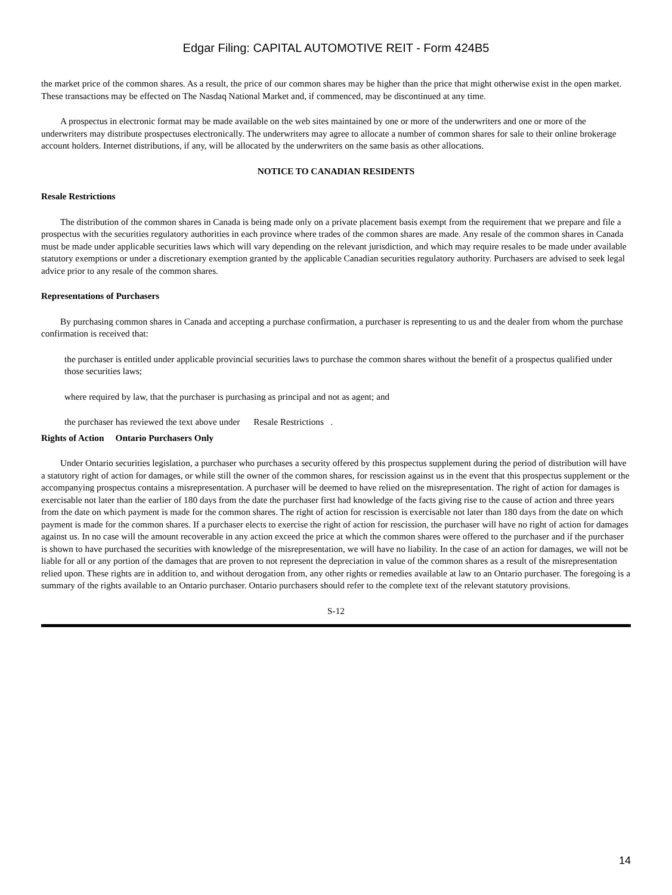Edgar Filing: CAPITAL AUTOMOTIVE REIT - Form 424B5
the market price of the common shares. As a result, the price of our common shares may be higher than the price that might otherwise exist in the open market. These transactions may be effected on The Nasdaq National Market and, if commenced, may be discontinued at any time.
A prospectus in electronic format may be made available on the web sites maintained by one or more of the underwriters and one or more of the underwriters may distribute prospectuses electronically. The underwriters may agree to allocate a number of common shares for sale to their online brokerage account holders. Internet distributions, if any, will be allocated by the underwriters on the same basis as other allocations.
NOTICE TO CANADIAN RESIDENTS
Resale Restrictions
The distribution of the common shares in Canada is being made only on a private placement basis exempt from the requirement that we prepare and file a prospectus with the securities regulatory authorities in each province where trades of the common shares are made. Any resale of the common shares in Canada must be made under applicable securities laws which will vary depending on the relevant jurisdiction, and which may require resales to be made under available statutory exemptions or under a discretionary exemption granted by the applicable Canadian securities regulatory authority. Purchasers are advised to seek legal advice prior to any resale of the common shares.
Representations of Purchasers
By purchasing common shares in Canada and accepting a purchase confirmation, a purchaser is representing to us and the dealer from whom the purchase confirmation is received that:
the purchaser is entitled under applicable provincial securities laws to purchase the common shares without the benefit of a prospectus qualified under those securities laws;
where required by law, that the purchaser is purchasing as principal and not as agent; and
the purchaser has reviewed the text above under Resale Restrictions .
Rights of Action Ontario Purchasers Only
Under Ontario securities legislation, a purchaser who purchases a security offered by this prospectus supplement during the period of distribution will have a statutory right of action for damages, or while still the owner of the common shares, for rescission against us in the event that this prospectus supplement or the accompanying prospectus contains a misrepresentation. A purchaser will be deemed to have relied on the misrepresentation. The right of action for damages is exercisable not later than the earlier of 180 days from the date the purchaser first had knowledge of the facts giving rise to the cause of action and three years from the date on which payment is made for the common shares. The right of action for rescission is exercisable not later than 180 days from the date on which payment is made for the common shares. If a purchaser elects to exercise the right of action for rescission, the purchaser will have no right of action for damages against us. In no case will the amount recoverable in any action exceed the price at which the common shares were offered to the purchaser and if the purchaser is shown to have purchased the securities with knowledge of the misrepresentation, we will have no liability. In the case of an action for damages, we will not be liable for all or any portion of the damages that are proven to not represent the depreciation in value of the common shares as a result of the misrepresentation relied upon. These rights are in addition to, and without derogation from, any other rights or remedies available at law to an Ontario purchaser. The foregoing is a summary of the rights available to an Ontario purchaser. Ontario purchasers should refer to the complete text of the relevant statutory provisions.
S-12
14